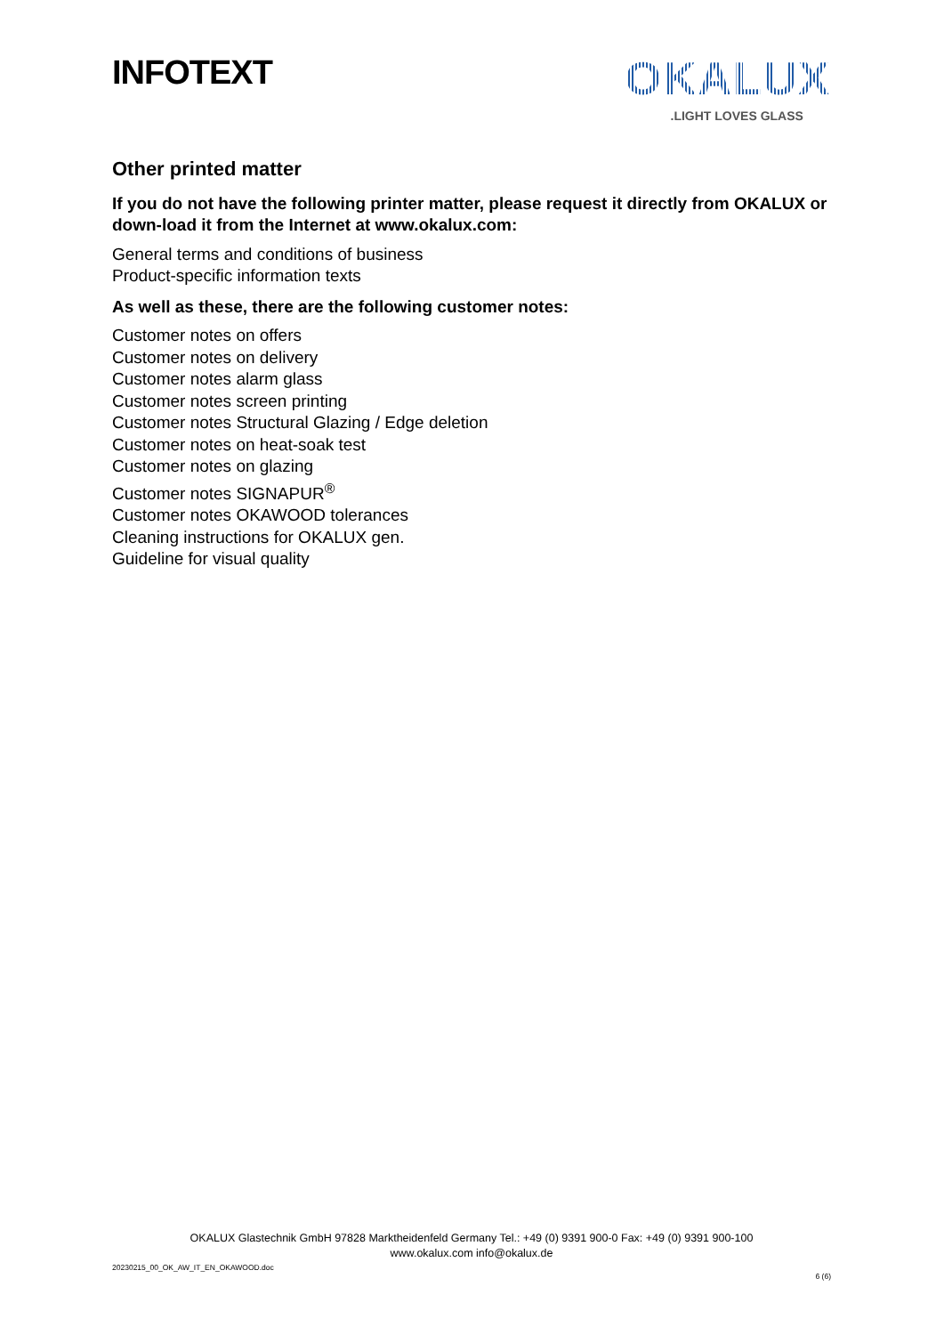INFOTEXT
OKALUX
.LIGHT LOVES GLASS
Other printed matter
If you do not have the following printer matter, please request it directly from OKALUX or down-load it from the Internet at www.okalux.com:
General terms and conditions of business
Product-specific information texts
As well as these, there are the following customer notes:
Customer notes on offers
Customer notes on delivery
Customer notes alarm glass
Customer notes screen printing
Customer notes Structural Glazing / Edge deletion
Customer notes on heat-soak test
Customer notes on glazing
Customer notes SIGNAPUR<sup>®</sup>
Customer notes OKAWOOD tolerances
Cleaning instructions for OKALUX gen.
Guideline for visual quality
OKALUX Glastechnik GmbH 97828 Marktheidenfeld Germany Tel.: +49 (0) 9391 900-0 Fax: +49 (0) 9391 900-100
www.okalux.com info@okalux.de
20230215_00_OK_AW_IT_EN_OKAWOOD.doc
6 (6)